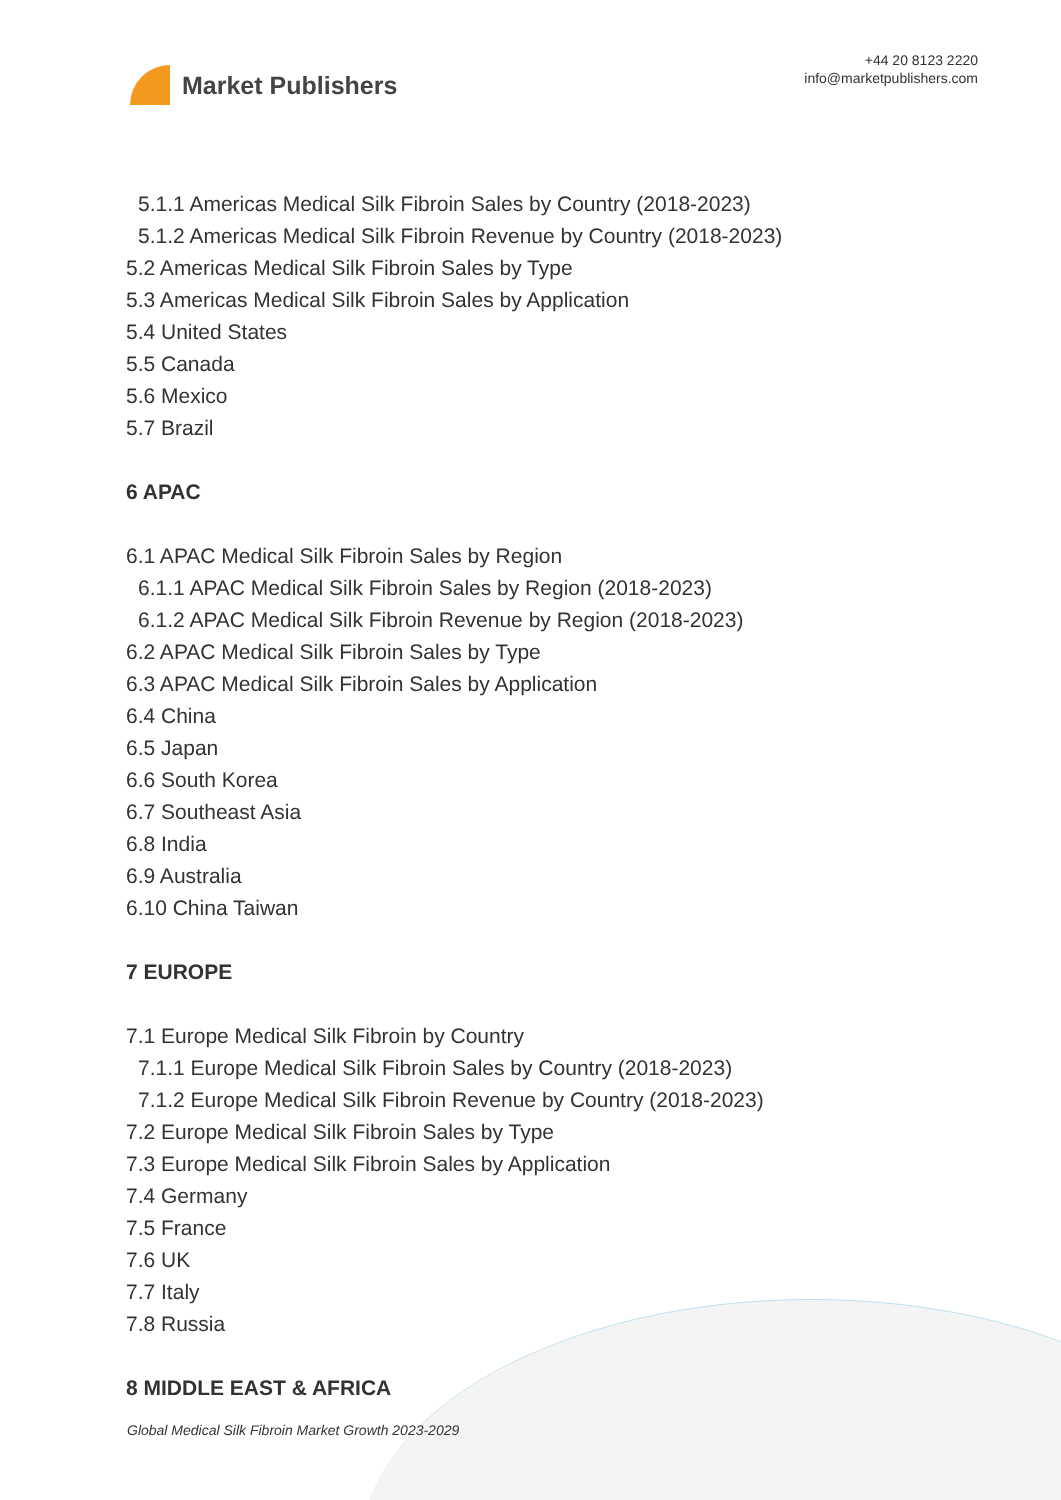Market Publishers
+44 20 8123 2220
info@marketpublishers.com
5.1.1 Americas Medical Silk Fibroin Sales by Country (2018-2023)
5.1.2 Americas Medical Silk Fibroin Revenue by Country (2018-2023)
5.2 Americas Medical Silk Fibroin Sales by Type
5.3 Americas Medical Silk Fibroin Sales by Application
5.4 United States
5.5 Canada
5.6 Mexico
5.7 Brazil
6 APAC
6.1 APAC Medical Silk Fibroin Sales by Region
6.1.1 APAC Medical Silk Fibroin Sales by Region (2018-2023)
6.1.2 APAC Medical Silk Fibroin Revenue by Region (2018-2023)
6.2 APAC Medical Silk Fibroin Sales by Type
6.3 APAC Medical Silk Fibroin Sales by Application
6.4 China
6.5 Japan
6.6 South Korea
6.7 Southeast Asia
6.8 India
6.9 Australia
6.10 China Taiwan
7 EUROPE
7.1 Europe Medical Silk Fibroin by Country
7.1.1 Europe Medical Silk Fibroin Sales by Country (2018-2023)
7.1.2 Europe Medical Silk Fibroin Revenue by Country (2018-2023)
7.2 Europe Medical Silk Fibroin Sales by Type
7.3 Europe Medical Silk Fibroin Sales by Application
7.4 Germany
7.5 France
7.6 UK
7.7 Italy
7.8 Russia
8 MIDDLE EAST & AFRICA
Global Medical Silk Fibroin Market Growth 2023-2029